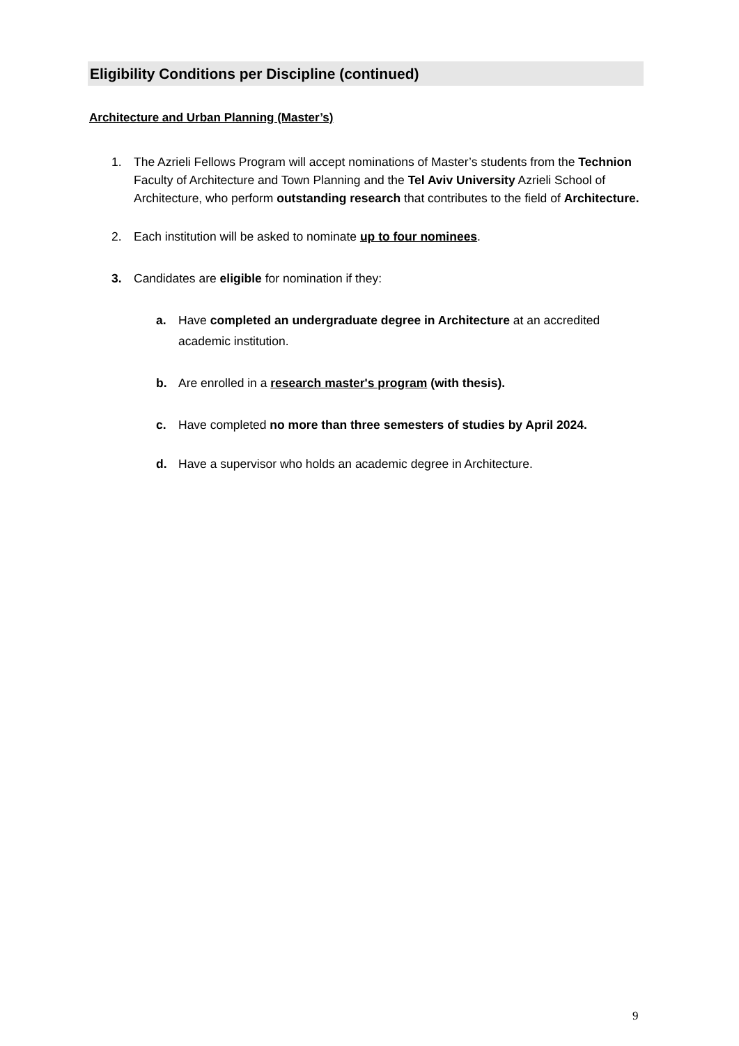Eligibility Conditions per Discipline (continued)
Architecture and Urban Planning (Master’s)
1. The Azrieli Fellows Program will accept nominations of Master’s students from the Technion Faculty of Architecture and Town Planning and the Tel Aviv University Azrieli School of Architecture, who perform outstanding research that contributes to the field of Architecture.
2. Each institution will be asked to nominate up to four nominees.
3. Candidates are eligible for nomination if they:
a. Have completed an undergraduate degree in Architecture at an accredited academic institution.
b. Are enrolled in a research master's program (with thesis).
c. Have completed no more than three semesters of studies by April 2024.
d. Have a supervisor who holds an academic degree in Architecture.
9